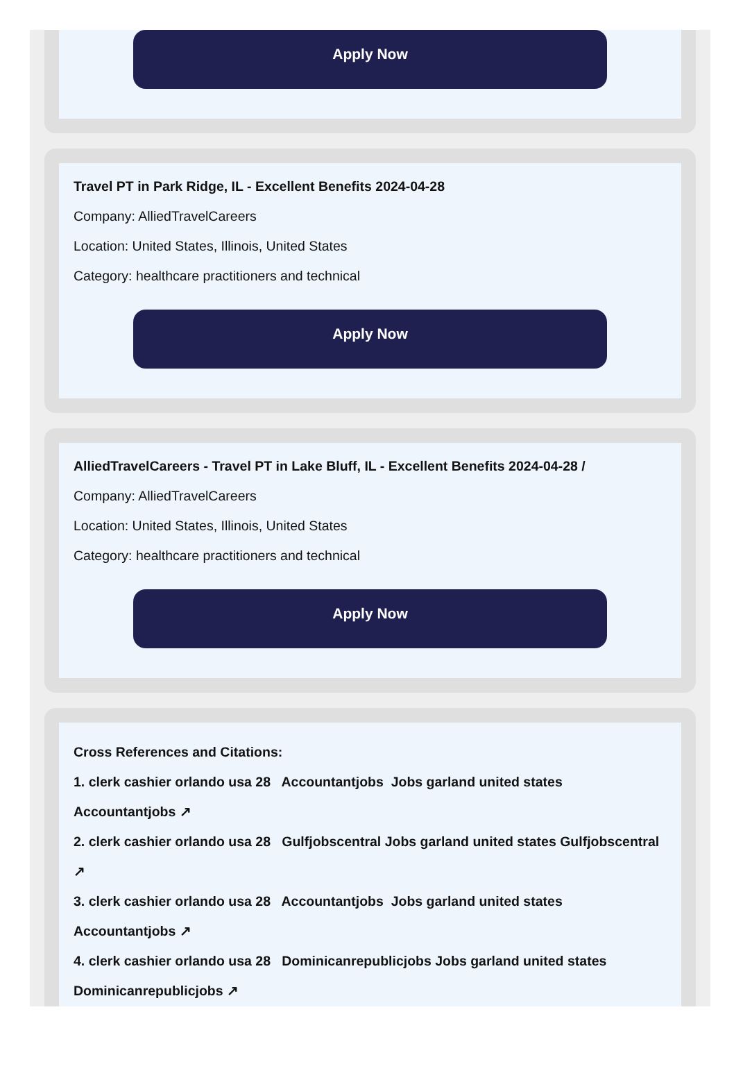Apply Now
Travel PT in Park Ridge, IL - Excellent Benefits 2024-04-28
Company: AlliedTravelCareers
Location: United States, Illinois, United States
Category: healthcare practitioners and technical
Apply Now
AlliedTravelCareers - Travel PT in Lake Bluff, IL - Excellent Benefits 2024-04-28 /
Company: AlliedTravelCareers
Location: United States, Illinois, United States
Category: healthcare practitioners and technical
Apply Now
Cross References and Citations:
1. clerk cashier orlando usa 28 Accountantjobs Jobs garland united states Accountantjobs ↗
2. clerk cashier orlando usa 28 Gulfjobscentral Jobs garland united states Gulfjobscentral ↗
3. clerk cashier orlando usa 28 Accountantjobs Jobs garland united states Accountantjobs ↗
4. clerk cashier orlando usa 28 Dominicanrepublicjobs Jobs garland united states Dominicanrepublicjobs ↗